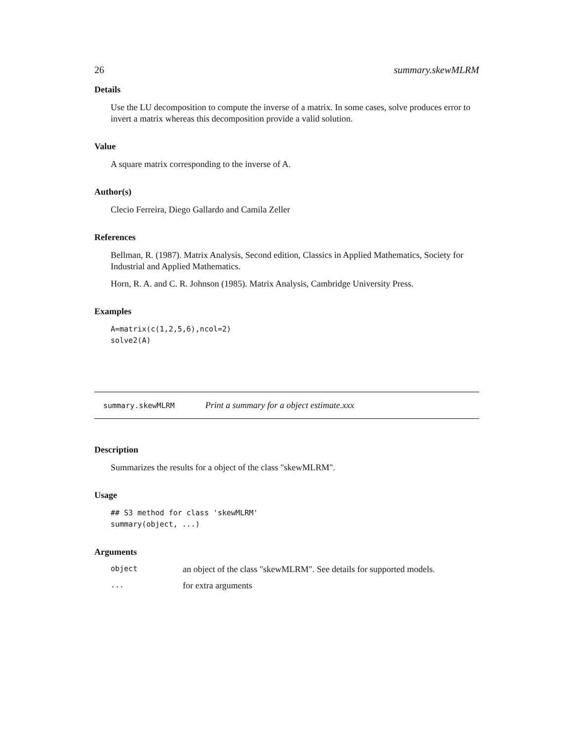26 summary.skewMLRM
Details
Use the LU decomposition to compute the inverse of a matrix. In some cases, solve produces error to invert a matrix whereas this decomposition provide a valid solution.
Value
A square matrix corresponding to the inverse of A.
Author(s)
Clecio Ferreira, Diego Gallardo and Camila Zeller
References
Bellman, R. (1987). Matrix Analysis, Second edition, Classics in Applied Mathematics, Society for Industrial and Applied Mathematics.
Horn, R. A. and C. R. Johnson (1985). Matrix Analysis, Cambridge University Press.
Examples
A=matrix(c(1,2,5,6),ncol=2)
solve2(A)
summary.skewMLRM Print a summary for a object estimate.xxx
Description
Summarizes the results for a object of the class "skewMLRM".
Usage
## S3 method for class 'skewMLRM'
summary(object, ...)
Arguments
| object | an object of the class "skewMLRM". See details for supported models. |
| ... | for extra arguments |